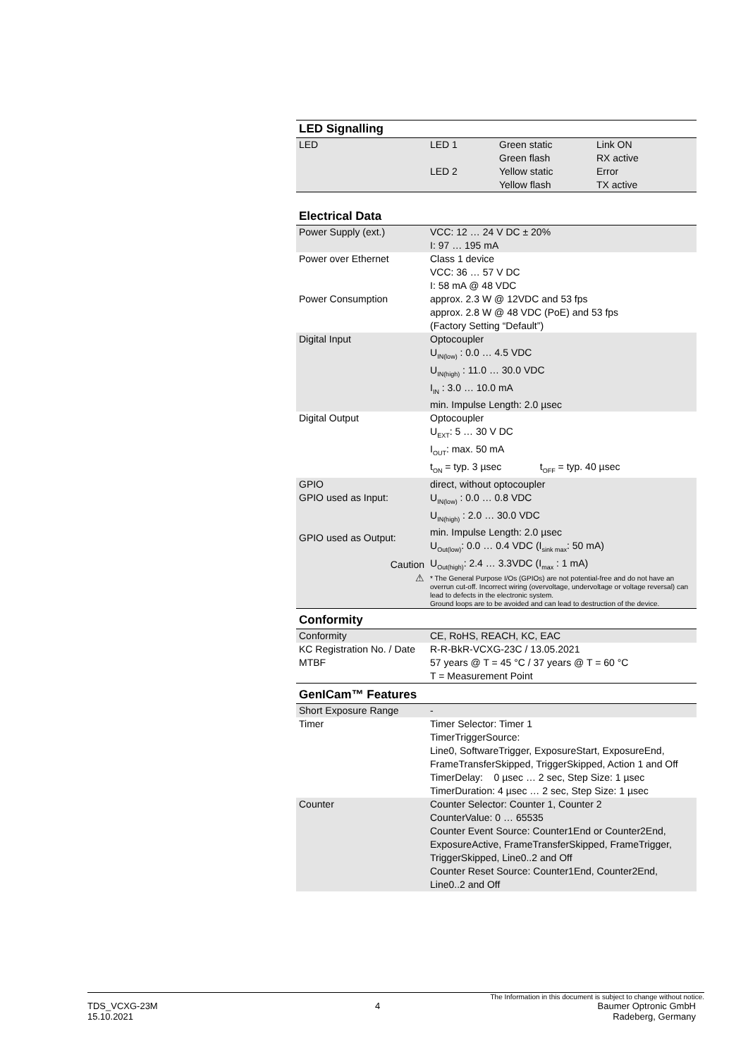LED Signalling
| LED | LED 1 | Green static Green flash | Link ON RX active |
| | LED 2 | Yellow static Yellow flash | Error TX active |
Electrical Data
| Power Supply (ext.) | VCC: 12 … 24 V DC ± 20% I: 97 … 195 mA |
| Power over Ethernet | Class 1 device VCC: 36 … 57 V DC I: 58 mA @ 48 VDC |
| Power Consumption | approx. 2.3 W @ 12VDC and 53 fps approx. 2.8 W @ 48 VDC (PoE) and 53 fps (Factory Setting “Default”) |
| Digital Input | Optocoupler U<sub>IN(low)</sub> : 0.0 … 4.5 VDC U<sub>IN(high)</sub> : 11.0 … 30.0 VDC I<sub>IN</sub> : 3.0 … 10.0 mA min. Impulse Length: 2.0 µsec |
| Digital Output | Optocoupler U<sub>EXT</sub>: 5 … 30 V DC I<sub>OUT</sub>: max. 50 mA t<sub>ON</sub> = typ. 3 µsec t<sub>OFF</sub> = typ. 40 µsec |
| GPIO GPIO used as Input: GPIO used as Output: Caution ⚠ | direct, without optocoupler U<sub>IN(low)</sub> : 0.0 … 0.8 VDC U<sub>IN(high)</sub> : 2.0 … 30.0 VDC min. Impulse Length: 2.0 µsec U<sub>Out(low)</sub>: 0.0 … 0.4 VDC (I<sub>sink max</sub>: 50 mA) U<sub>Out(high)</sub>: 2.4 … 3.3VDC (I<sub>max</sub> : 1 mA) * The General Purpose I/Os (GPIOs) are not potential-free and do not have an overrun cut-off. Incorrect wiring (overvoltage, undervoltage or voltage reversal) can lead to defects in the electronic system. Ground loops are to be avoided and can lead to destruction of the device. |
Conformity
| Conformity | CE, RoHS, REACH, KC, EAC |
| KC Registration No. / Date | R-R-BkR-VCXG-23C / 13.05.2021 |
| MTBF | 57 years @ T = 45 °C / 37 years @ T = 60 °C T = Measurement Point |
GenICam™ Features
| Short Exposure Range | - |
| Timer | Timer Selector: Timer 1 TimerTriggerSource: Line0, SoftwareTrigger, ExposureStart, ExposureEnd, FrameTransferSkipped, TriggerSkipped, Action 1 and Off TimerDelay: 0 µsec … 2 sec, Step Size: 1 µsec TimerDuration: 4 µsec … 2 sec, Step Size: 1 µsec |
| Counter | Counter Selector: Counter 1, Counter 2 CounterValue: 0 … 65535 Counter Event Source: Counter1End or Counter2End, ExposureActive, FrameTransferSkipped, FrameTrigger, TriggerSkipped, Line0..2 and Off Counter Reset Source: Counter1End, Counter2End, Line0..2 and Off |
The Information in this document is subject to change without notice.
TDS_VCXG-23M
15.10.2021
4 Baumer Optronic GmbH
Radeberg, Germany